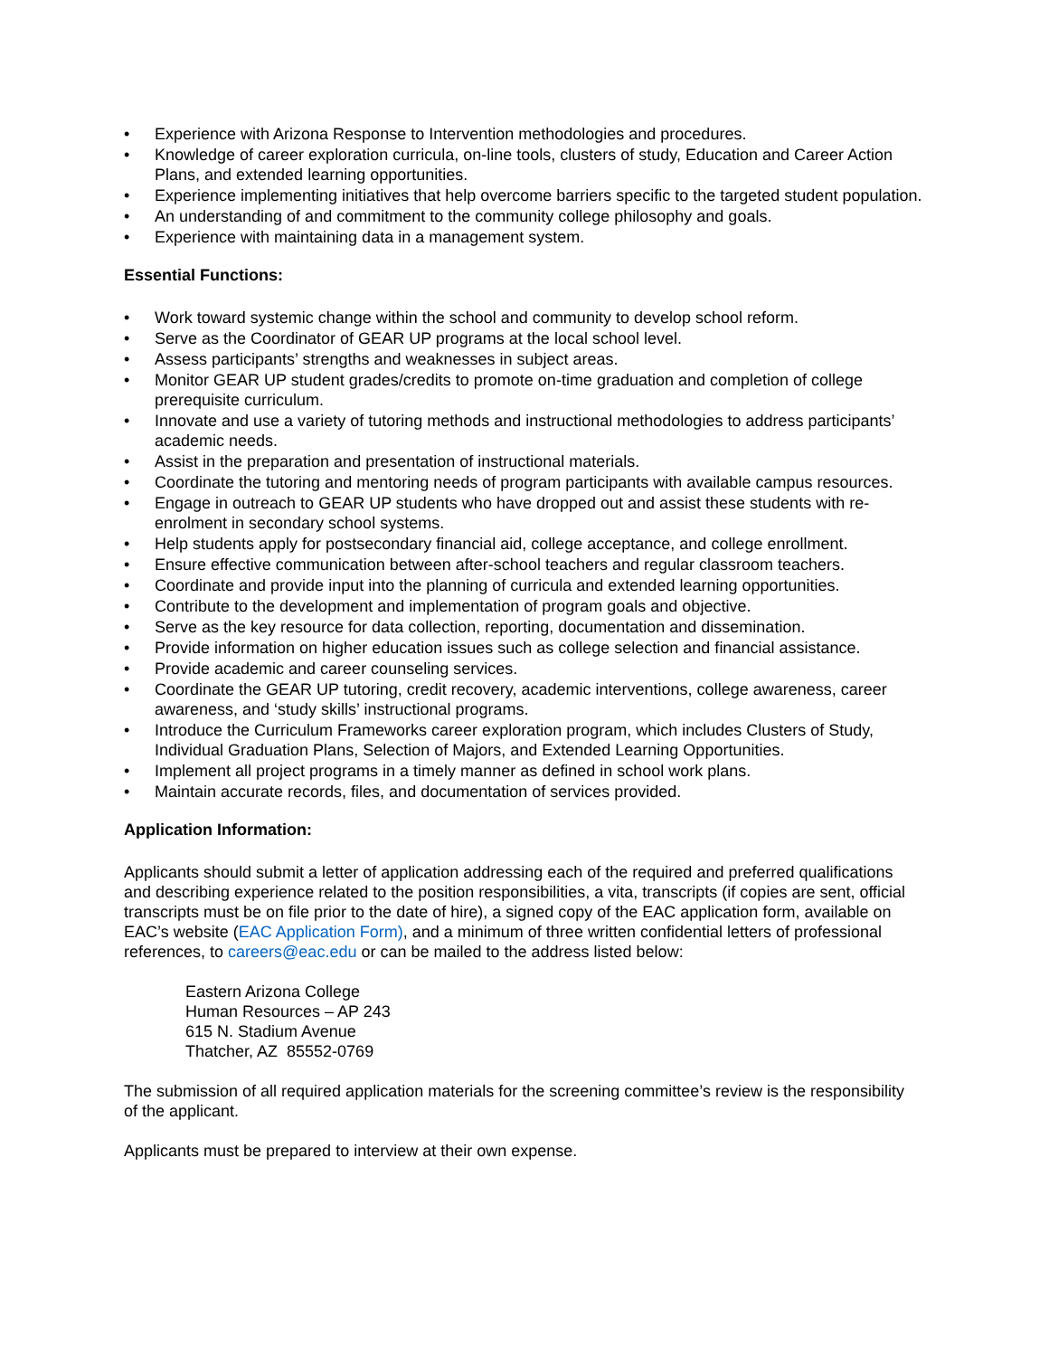• Experience with Arizona Response to Intervention methodologies and procedures.
• Knowledge of career exploration curricula, on-line tools, clusters of study, Education and Career Action Plans, and extended learning opportunities.
• Experience implementing initiatives that help overcome barriers specific to the targeted student population.
• An understanding of and commitment to the community college philosophy and goals.
• Experience with maintaining data in a management system.
Essential Functions:
• Work toward systemic change within the school and community to develop school reform.
• Serve as the Coordinator of GEAR UP programs at the local school level.
• Assess participants’ strengths and weaknesses in subject areas.
• Monitor GEAR UP student grades/credits to promote on-time graduation and completion of college prerequisite curriculum.
• Innovate and use a variety of tutoring methods and instructional methodologies to address participants’ academic needs.
• Assist in the preparation and presentation of instructional materials.
• Coordinate the tutoring and mentoring needs of program participants with available campus resources.
• Engage in outreach to GEAR UP students who have dropped out and assist these students with re-enrolment in secondary school systems.
• Help students apply for postsecondary financial aid, college acceptance, and college enrollment.
• Ensure effective communication between after-school teachers and regular classroom teachers.
• Coordinate and provide input into the planning of curricula and extended learning opportunities.
• Contribute to the development and implementation of program goals and objective.
• Serve as the key resource for data collection, reporting, documentation and dissemination.
• Provide information on higher education issues such as college selection and financial assistance.
• Provide academic and career counseling services.
• Coordinate the GEAR UP tutoring, credit recovery, academic interventions, college awareness, career awareness, and ‘study skills’ instructional programs.
• Introduce the Curriculum Frameworks career exploration program, which includes Clusters of Study, Individual Graduation Plans, Selection of Majors, and Extended Learning Opportunities.
• Implement all project programs in a timely manner as defined in school work plans.
• Maintain accurate records, files, and documentation of services provided.
Application Information:
Applicants should submit a letter of application addressing each of the required and preferred qualifications and describing experience related to the position responsibilities, a vita, transcripts (if copies are sent, official transcripts must be on file prior to the date of hire), a signed copy of the EAC application form, available on EAC’s website (EAC Application Form), and a minimum of three written confidential letters of professional references, to careers@eac.edu or can be mailed to the address listed below:
Eastern Arizona College
Human Resources – AP 243
615 N. Stadium Avenue
Thatcher, AZ 85552-0769
The submission of all required application materials for the screening committee’s review is the responsibility of the applicant.
Applicants must be prepared to interview at their own expense.